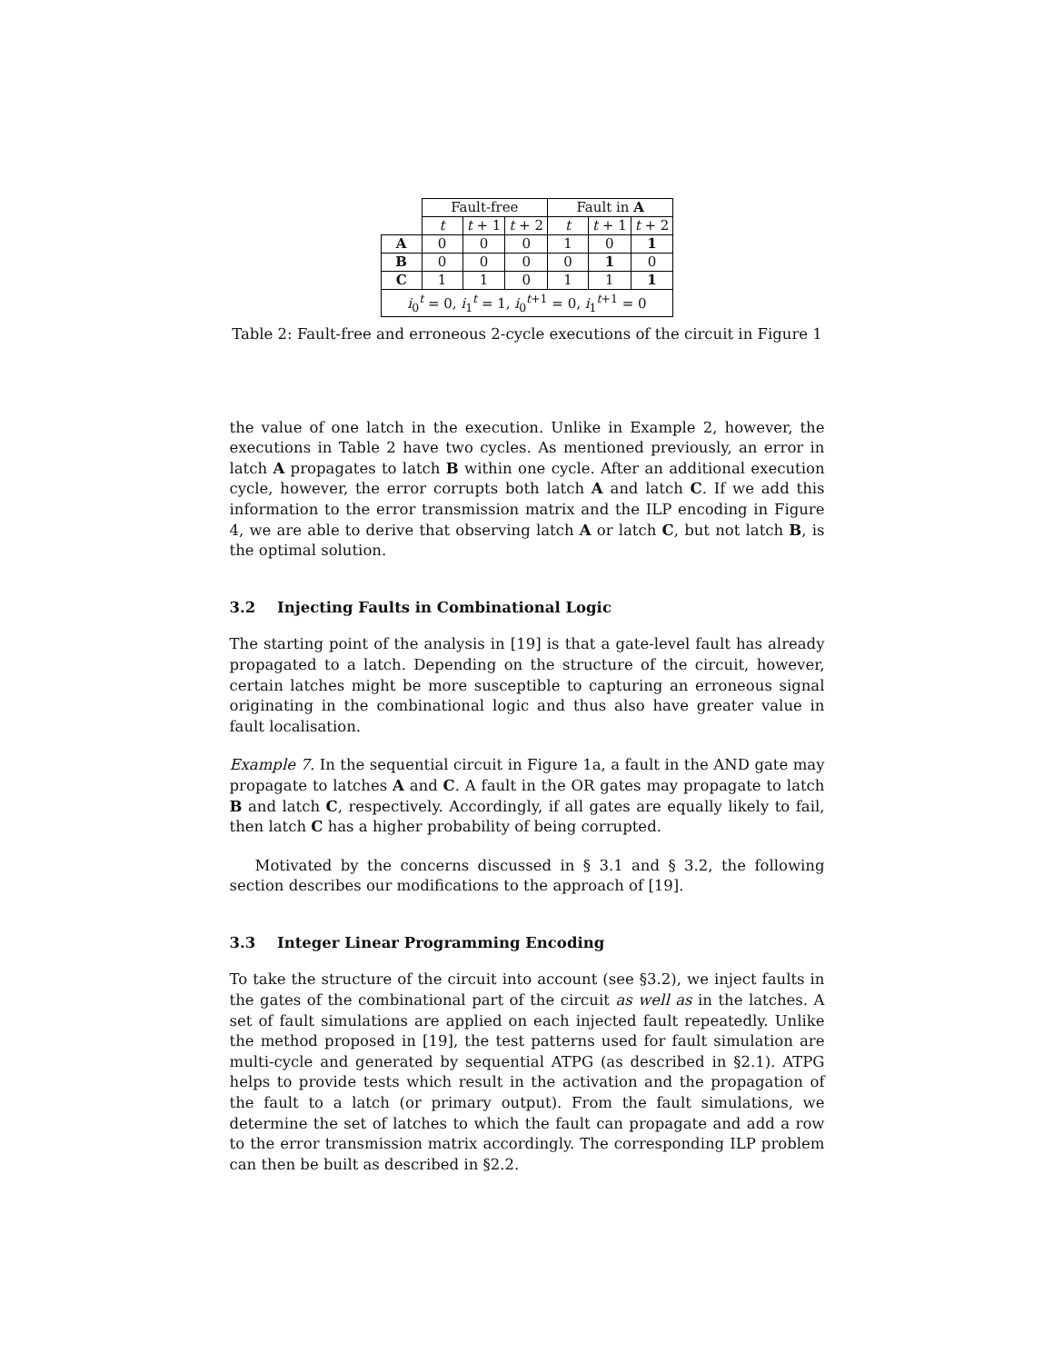| | Fault-free | | | Fault in A | | |
| | t | t + 1 | t + 2 | t | t + 1 | t + 2 |
| A | 0 | 0 | 0 | 1 | 0 | 1 |
| B | 0 | 0 | 0 | 0 | 1 | 0 |
| C | 1 | 1 | 0 | 1 | 1 | 1 |
| i<sub>0</sub><sup>t</sup> = 0, i<sub>1</sub><sup>t</sup> = 1, i<sub>0</sub><sup>t+1</sup> = 0, i<sub>1</sub><sup>t+1</sup> = 0 | | | | | | |
Table 2: Fault-free and erroneous 2-cycle executions of the circuit in Figure 1
the value of one latch in the execution. Unlike in Example 2, however, the executions in Table 2 have two cycles. As mentioned previously, an error in latch A propagates to latch B within one cycle. After an additional execution cycle, however, the error corrupts both latch A and latch C. If we add this information to the error transmission matrix and the ILP encoding in Figure 4, we are able to derive that observing latch A or latch C, but not latch B, is the optimal solution.
3.2 Injecting Faults in Combinational Logic
The starting point of the analysis in [19] is that a gate-level fault has already propagated to a latch. Depending on the structure of the circuit, however, certain latches might be more susceptible to capturing an erroneous signal originating in the combinational logic and thus also have greater value in fault localisation.
Example 7. In the sequential circuit in Figure 1a, a fault in the AND gate may propagate to latches A and C. A fault in the OR gates may propagate to latch B and latch C, respectively. Accordingly, if all gates are equally likely to fail, then latch C has a higher probability of being corrupted.
Motivated by the concerns discussed in § 3.1 and § 3.2, the following section describes our modifications to the approach of [19].
3.3 Integer Linear Programming Encoding
To take the structure of the circuit into account (see §3.2), we inject faults in the gates of the combinational part of the circuit as well as in the latches. A set of fault simulations are applied on each injected fault repeatedly. Unlike the method proposed in [19], the test patterns used for fault simulation are multi-cycle and generated by sequential ATPG (as described in §2.1). ATPG helps to provide tests which result in the activation and the propagation of the fault to a latch (or primary output). From the fault simulations, we determine the set of latches to which the fault can propagate and add a row to the error transmission matrix accordingly. The corresponding ILP problem can then be built as described in §2.2.